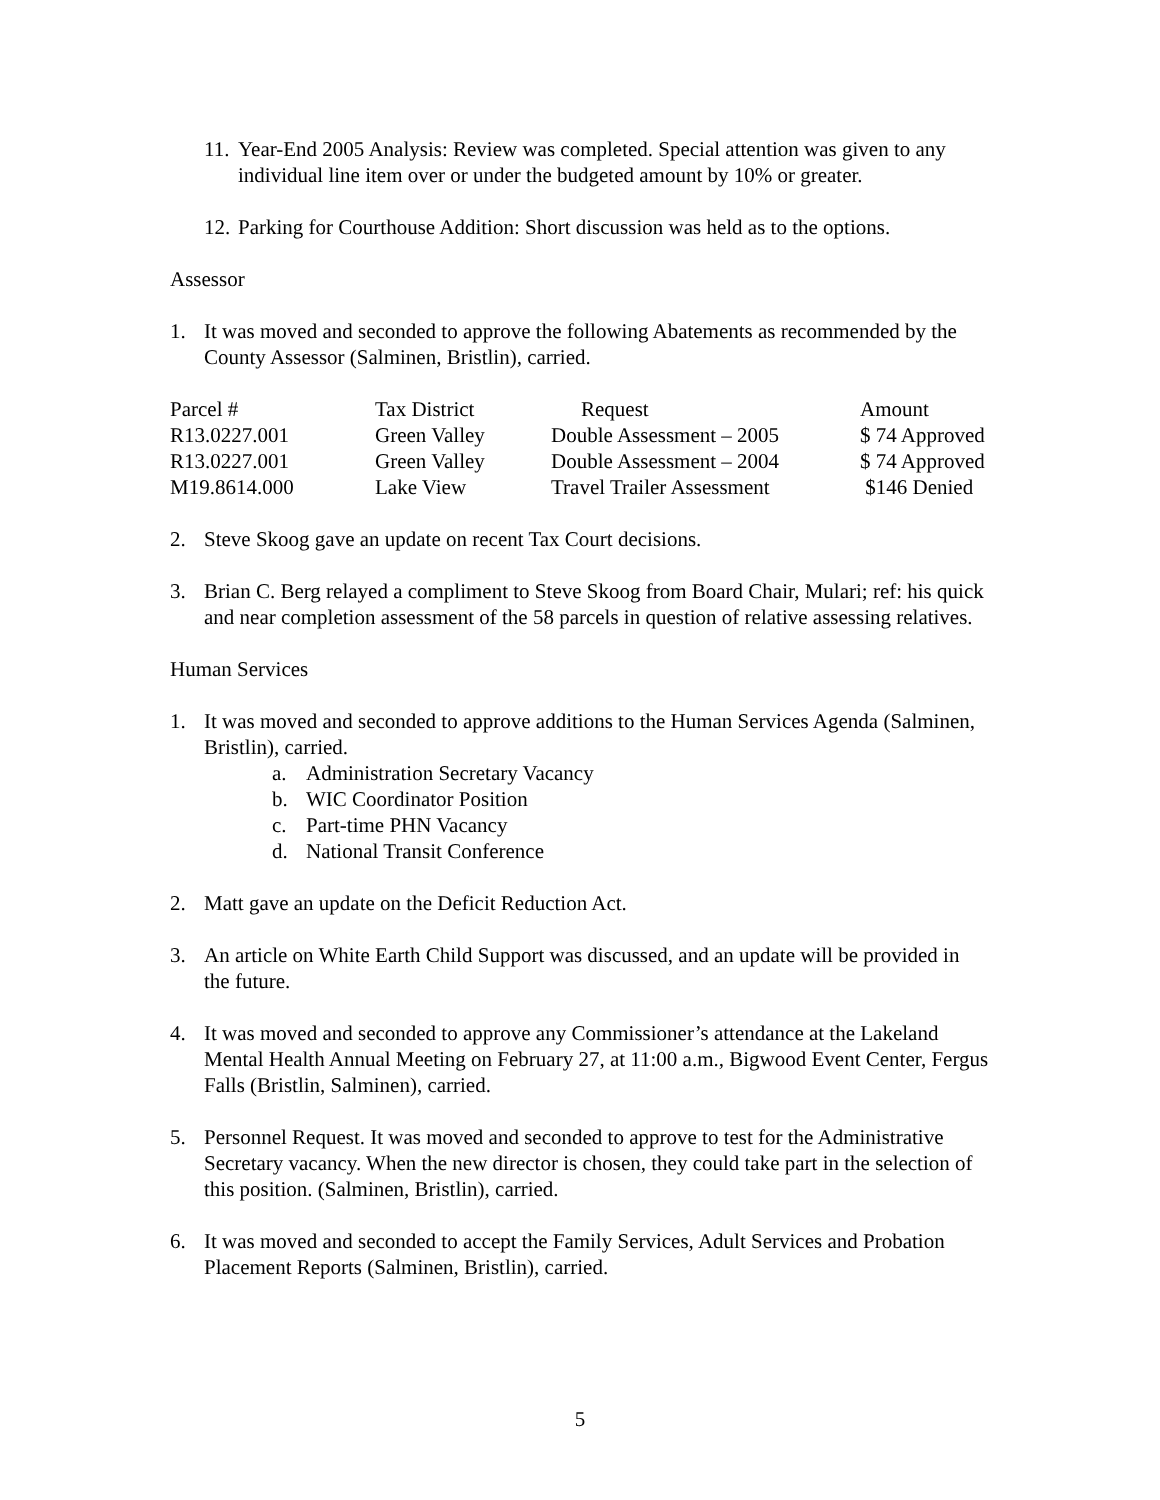11. Year-End 2005 Analysis: Review was completed. Special attention was given to any individual line item over or under the budgeted amount by 10% or greater.
12. Parking for Courthouse Addition: Short discussion was held as to the options.
Assessor
1. It was moved and seconded to approve the following Abatements as recommended by the County Assessor (Salminen, Bristlin), carried.
| Parcel # | Tax District | Request | Amount |
| --- | --- | --- | --- |
| R13.0227.001 | Green Valley | Double Assessment – 2005 | $ 74 Approved |
| R13.0227.001 | Green Valley | Double Assessment – 2004 | $ 74 Approved |
| M19.8614.000 | Lake View | Travel Trailer Assessment | $146 Denied |
2. Steve Skoog gave an update on recent Tax Court decisions.
3. Brian C. Berg relayed a compliment to Steve Skoog from Board Chair, Mulari; ref: his quick and near completion assessment of the 58 parcels in question of relative assessing relatives.
Human Services
1. It was moved and seconded to approve additions to the Human Services Agenda (Salminen, Bristlin), carried.
a. Administration Secretary Vacancy
b. WIC Coordinator Position
c. Part-time PHN Vacancy
d. National Transit Conference
2. Matt gave an update on the Deficit Reduction Act.
3. An article on White Earth Child Support was discussed, and an update will be provided in the future.
4. It was moved and seconded to approve any Commissioner’s attendance at the Lakeland Mental Health Annual Meeting on February 27, at 11:00 a.m., Bigwood Event Center, Fergus Falls (Bristlin, Salminen), carried.
5. Personnel Request. It was moved and seconded to approve to test for the Administrative Secretary vacancy. When the new director is chosen, they could take part in the selection of this position. (Salminen, Bristlin), carried.
6. It was moved and seconded to accept the Family Services, Adult Services and Probation Placement Reports (Salminen, Bristlin), carried.
5